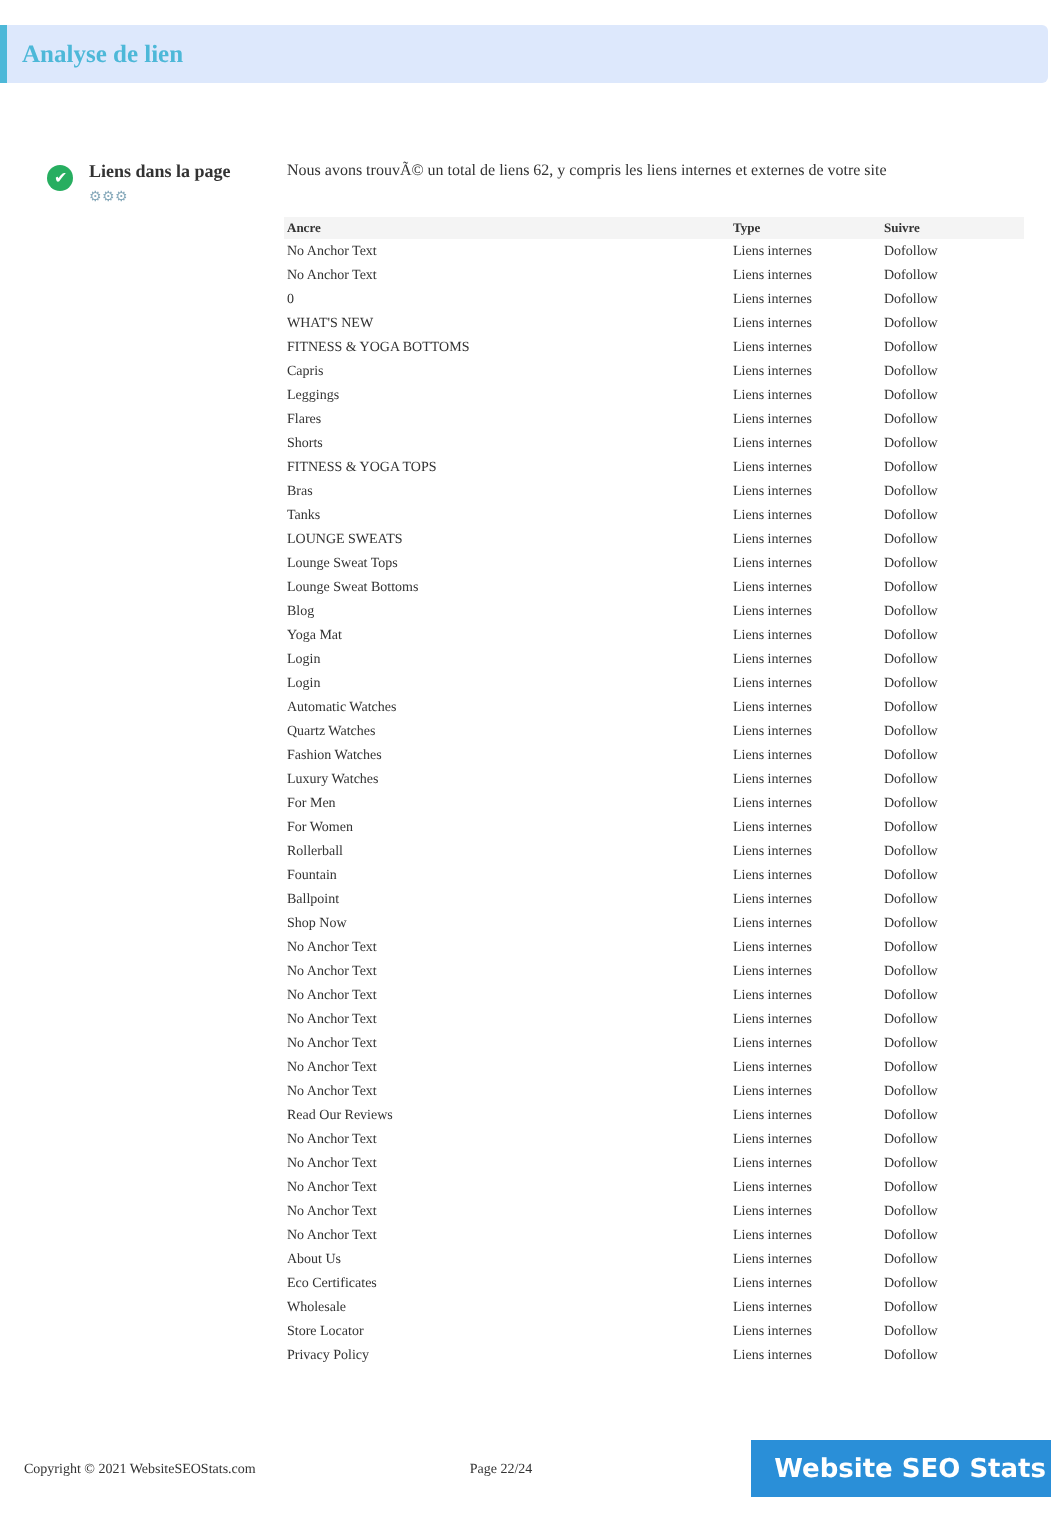Analyse de lien
✔
Liens dans la page
⚙⚙⚙
Nous avons trouvÃ© un total de liens 62, y compris les liens internes et externes de votre site
| Ancre | Type | Suivre |
| --- | --- | --- |
| No Anchor Text | Liens internes | Dofollow |
| No Anchor Text | Liens internes | Dofollow |
| 0 | Liens internes | Dofollow |
| WHAT'S NEW | Liens internes | Dofollow |
| FITNESS & YOGA BOTTOMS | Liens internes | Dofollow |
| Capris | Liens internes | Dofollow |
| Leggings | Liens internes | Dofollow |
| Flares | Liens internes | Dofollow |
| Shorts | Liens internes | Dofollow |
| FITNESS & YOGA TOPS | Liens internes | Dofollow |
| Bras | Liens internes | Dofollow |
| Tanks | Liens internes | Dofollow |
| LOUNGE SWEATS | Liens internes | Dofollow |
| Lounge Sweat Tops | Liens internes | Dofollow |
| Lounge Sweat Bottoms | Liens internes | Dofollow |
| Blog | Liens internes | Dofollow |
| Yoga Mat | Liens internes | Dofollow |
| Login | Liens internes | Dofollow |
| Login | Liens internes | Dofollow |
| Automatic Watches | Liens internes | Dofollow |
| Quartz Watches | Liens internes | Dofollow |
| Fashion Watches | Liens internes | Dofollow |
| Luxury Watches | Liens internes | Dofollow |
| For Men | Liens internes | Dofollow |
| For Women | Liens internes | Dofollow |
| Rollerball | Liens internes | Dofollow |
| Fountain | Liens internes | Dofollow |
| Ballpoint | Liens internes | Dofollow |
| Shop Now | Liens internes | Dofollow |
| No Anchor Text | Liens internes | Dofollow |
| No Anchor Text | Liens internes | Dofollow |
| No Anchor Text | Liens internes | Dofollow |
| No Anchor Text | Liens internes | Dofollow |
| No Anchor Text | Liens internes | Dofollow |
| No Anchor Text | Liens internes | Dofollow |
| No Anchor Text | Liens internes | Dofollow |
| Read Our Reviews | Liens internes | Dofollow |
| No Anchor Text | Liens internes | Dofollow |
| No Anchor Text | Liens internes | Dofollow |
| No Anchor Text | Liens internes | Dofollow |
| No Anchor Text | Liens internes | Dofollow |
| No Anchor Text | Liens internes | Dofollow |
| About Us | Liens internes | Dofollow |
| Eco Certificates | Liens internes | Dofollow |
| Wholesale | Liens internes | Dofollow |
| Store Locator | Liens internes | Dofollow |
| Privacy Policy | Liens internes | Dofollow |
Copyright © 2021 WebsiteSEOStats.com Page 22/24
Website SEO Stats